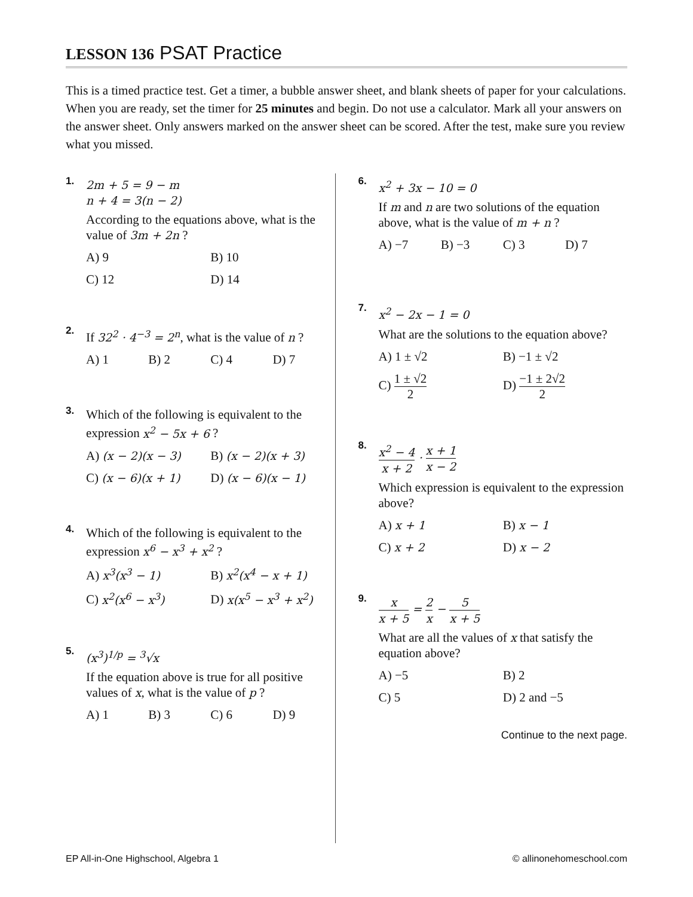LESSON 136 PSAT Practice
This is a timed practice test. Get a timer, a bubble answer sheet, and blank sheets of paper for your calculations. When you are ready, set the timer for 25 minutes and begin. Do not use a calculator. Mark all your answers on the answer sheet. Only answers marked on the answer sheet can be scored. After the test, make sure you review what you missed.
1.
2m + 5 = 9 − m
n + 4 = 3(n − 2)
According to the equations above, what is the value of 3m + 2n ?
A) 9
B) 10
C) 12
D) 14
2.
If 32<sup>2</sup> · 4<sup>−3</sup> = 2<sup>n</sup>, what is the value of n ?
A) 1
B) 2
C) 4
D) 7
3.
Which of the following is equivalent to the expression x<sup>2</sup> − 5x + 6 ?
A) (x − 2)(x − 3)
B) (x − 2)(x + 3)
C) (x − 6)(x + 1)
D) (x − 6)(x − 1)
4.
Which of the following is equivalent to the expression x<sup>6</sup> − x<sup>3</sup> + x<sup>2</sup> ?
A) x<sup>3</sup>(x<sup>3</sup> − 1)
B) x<sup>2</sup>(x<sup>4</sup> − x + 1)
C) x<sup>2</sup>(x<sup>6</sup> − x<sup>3</sup>)
D) x(x<sup>5</sup> − x<sup>3</sup> + x<sup>2</sup>)
5.
(x<sup>3</sup>)<sup>1/p</sup> = <sup>3</sup>√x
If the equation above is true for all positive values of x, what is the value of p ?
A) 1
B) 3
C) 6
D) 9
6.
x<sup>2</sup> + 3x − 10 = 0
If m and n are two solutions of the equation above, what is the value of m + n ?
A) −7
B) −3
C) 3
D) 7
7.
x<sup>2</sup> − 2x − 1 = 0
What are the solutions to the equation above?
A) 1 ± √2
B) −1 ± √2
C) 1 ± √2 2
D) −1 ± 2√2 2
8.
x<sup>2</sup> − 4 x + 2 · x + 1 x − 2
Which expression is equivalent to the expression above?
A) x + 1
B) x − 1
C) x + 2
D) x − 2
9.
x x + 5 = 2 x − 5 x + 5
What are all the values of x that satisfy the equation above?
A) −5
B) 2
C) 5
D) 2 and −5
Continue to the next page.
EP All-in-One Highschool, Algebra 1 © allinonehomeschool.com